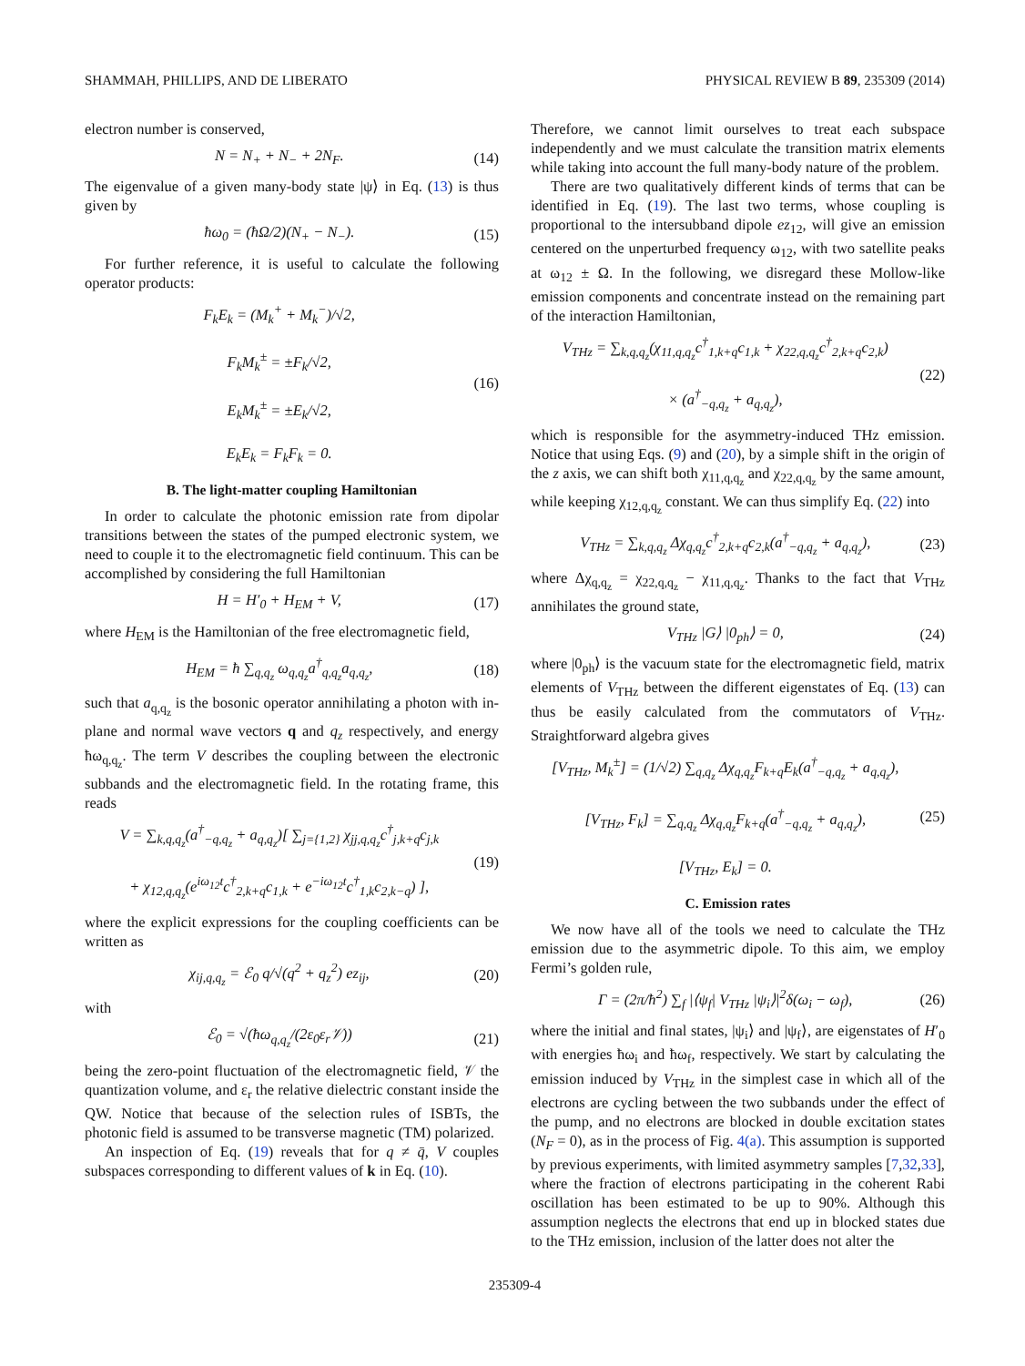SHAMMAH, PHILLIPS, AND DE LIBERATO PHYSICAL REVIEW B 89, 235309 (2014)
electron number is conserved,
N = N<sub>+</sub> + N<sub>−</sub> + 2N<sub>F</sub>. (14)
The eigenvalue of a given many-body state |ψ⟩ in Eq. (13) is thus given by
ħω<sub>0</sub> = (ħΩ/2)(N<sub>+</sub> − N<sub>−</sub>). (15)
For further reference, it is useful to calculate the following operator products:
F<sub>k</sub>E<sub>k</sub> = (M<sub>k</sub><sup>+</sup> + M<sub>k</sub><sup>−</sup>)/√2,
F<sub>k</sub>M<sub>k</sub><sup>±</sup> = ±F<sub>k</sub>/√2,
E<sub>k</sub>M<sub>k</sub><sup>±</sup> = ±E<sub>k</sub>/√2,
E<sub>k</sub>E<sub>k</sub> = F<sub>k</sub>F<sub>k</sub> = 0. (16)
B. The light-matter coupling Hamiltonian
In order to calculate the photonic emission rate from dipolar transitions between the states of the pumped electronic system, we need to couple it to the electromagnetic field continuum. This can be accomplished by considering the full Hamiltonian
H = H′<sub>0</sub> + H<sub>EM</sub> + V, (17)
where H<sub>EM</sub> is the Hamiltonian of the free electromagnetic field,
H<sub>EM</sub> = ħ ∑<sub>q,q<sub>z</sub></sub> ω<sub>q,q<sub>z</sub></sub>a<sup>†</sup><sub>q,q<sub>z</sub></sub>a<sub>q,q<sub>z</sub></sub>, (18)
such that a<sub>q,q<sub>z</sub></sub> is the bosonic operator annihilating a photon with in-plane and normal wave vectors q and q<sub>z</sub> respectively, and energy ħω<sub>q,q<sub>z</sub></sub>. The term V describes the coupling between the electronic subbands and the electromagnetic field. In the rotating frame, this reads
V = ∑<sub>k,q,q<sub>z</sub></sub>(a<sup>†</sup><sub>−q,q<sub>z</sub></sub> + a<sub>q,q<sub>z</sub></sub>)[ ∑<sub>j={1,2}</sub> χ<sub>jj,q,q<sub>z</sub></sub>c<sup>†</sup><sub>j,k+q</sub>c<sub>j,k</sub>
+ χ<sub>12,q,q<sub>z</sub></sub>(e<sup>iω<sub>12</sub>t</sup>c<sup>†</sup><sub>2,k+q</sub>c<sub>1,k</sub> + e<sup>−iω<sub>12</sub>t</sup>c<sup>†</sup><sub>1,k</sub>c<sub>2,k−q</sub>) ], (19)
where the explicit expressions for the coupling coefficients can be written as
χ<sub>ij,q,q<sub>z</sub></sub> = ℰ<sub>0</sub> q/√(q<sup>2</sup> + q<sub>z</sub><sup>2</sup>) ez<sub>ij</sub>, (20)
with
ℰ<sub>0</sub> = √(ħω<sub>q,q<sub>z</sub></sub>/(2ε<sub>0</sub>ε<sub>r</sub>𝒱)) (21)
being the zero-point fluctuation of the electromagnetic field, 𝒱 the quantization volume, and ε<sub>r</sub> the relative dielectric constant inside the QW. Notice that because of the selection rules of ISBTs, the photonic field is assumed to be transverse magnetic (TM) polarized.
An inspection of Eq. (19) reveals that for q ≠ q̄, V couples subspaces corresponding to different values of k in Eq. (10).
Therefore, we cannot limit ourselves to treat each subspace independently and we must calculate the transition matrix elements while taking into account the full many-body nature of the problem.
There are two qualitatively different kinds of terms that can be identified in Eq. (19). The last two terms, whose coupling is proportional to the intersubband dipole ez<sub>12</sub>, will give an emission centered on the unperturbed frequency ω<sub>12</sub>, with two satellite peaks at ω<sub>12</sub> ± Ω. In the following, we disregard these Mollow-like emission components and concentrate instead on the remaining part of the interaction Hamiltonian,
V<sub>THz</sub> = ∑<sub>k,q,q<sub>z</sub></sub>(χ<sub>11,q,q<sub>z</sub></sub>c<sup>†</sup><sub>1,k+q</sub>c<sub>1,k</sub> + χ<sub>22,q,q<sub>z</sub></sub>c<sup>†</sup><sub>2,k+q</sub>c<sub>2,k</sub>)
× (a<sup>†</sup><sub>−q,q<sub>z</sub></sub> + a<sub>q,q<sub>z</sub></sub>), (22)
which is responsible for the asymmetry-induced THz emission. Notice that using Eqs. (9) and (20), by a simple shift in the origin of the z axis, we can shift both χ<sub>11,q,q<sub>z</sub></sub> and χ<sub>22,q,q<sub>z</sub></sub> by the same amount, while keeping χ<sub>12,q,q<sub>z</sub></sub> constant. We can thus simplify Eq. (22) into
V<sub>THz</sub> = ∑<sub>k,q,q<sub>z</sub></sub> Δχ<sub>q,q<sub>z</sub></sub>c<sup>†</sup><sub>2,k+q</sub>c<sub>2,k</sub>(a<sup>†</sup><sub>−q,q<sub>z</sub></sub> + a<sub>q,q<sub>z</sub></sub>), (23)
where Δχ<sub>q,q<sub>z</sub></sub> = χ<sub>22,q,q<sub>z</sub></sub> − χ<sub>11,q,q<sub>z</sub></sub>. Thanks to the fact that V<sub>THz</sub> annihilates the ground state,
V<sub>THz</sub> |G⟩ |0<sub>ph</sub>⟩ = 0, (24)
where |0<sub>ph</sub>⟩ is the vacuum state for the electromagnetic field, matrix elements of V<sub>THz</sub> between the different eigenstates of Eq. (13) can thus be easily calculated from the commutators of V<sub>THz</sub>. Straightforward algebra gives
[V<sub>THz</sub>, M<sub>k</sub><sup>±</sup>] = (1/√2) ∑<sub>q,q<sub>z</sub></sub> Δχ<sub>q,q<sub>z</sub></sub>F<sub>k+q</sub>E<sub>k</sub>(a<sup>†</sup><sub>−q,q<sub>z</sub></sub> + a<sub>q,q<sub>z</sub></sub>),
[V<sub>THz</sub>, F<sub>k</sub>] = ∑<sub>q,q<sub>z</sub></sub> Δχ<sub>q,q<sub>z</sub></sub>F<sub>k+q</sub>(a<sup>†</sup><sub>−q,q<sub>z</sub></sub> + a<sub>q,q<sub>z</sub></sub>),
[V<sub>THz</sub>, E<sub>k</sub>] = 0. (25)
C. Emission rates
We now have all of the tools we need to calculate the THz emission due to the asymmetric dipole. To this aim, we employ Fermi’s golden rule,
Γ = (2π/ħ<sup>2</sup>) ∑<sub>f</sub> |⟨ψ<sub>f</sub>| V<sub>THz</sub> |ψ<sub>i</sub>⟩|<sup>2</sup>δ(ω<sub>i</sub> − ω<sub>f</sub>), (26)
where the initial and final states, |ψ<sub>i</sub>⟩ and |ψ<sub>f</sub>⟩, are eigenstates of H′<sub>0</sub> with energies ħω<sub>i</sub> and ħω<sub>f</sub>, respectively. We start by calculating the emission induced by V<sub>THz</sub> in the simplest case in which all of the electrons are cycling between the two subbands under the effect of the pump, and no electrons are blocked in double excitation states (N<sub>F</sub> = 0), as in the process of Fig. 4(a). This assumption is supported by previous experiments, with limited asymmetry samples [7,32,33], where the fraction of electrons participating in the coherent Rabi oscillation has been estimated to be up to 90%. Although this assumption neglects the electrons that end up in blocked states due to the THz emission, inclusion of the latter does not alter the
235309-4